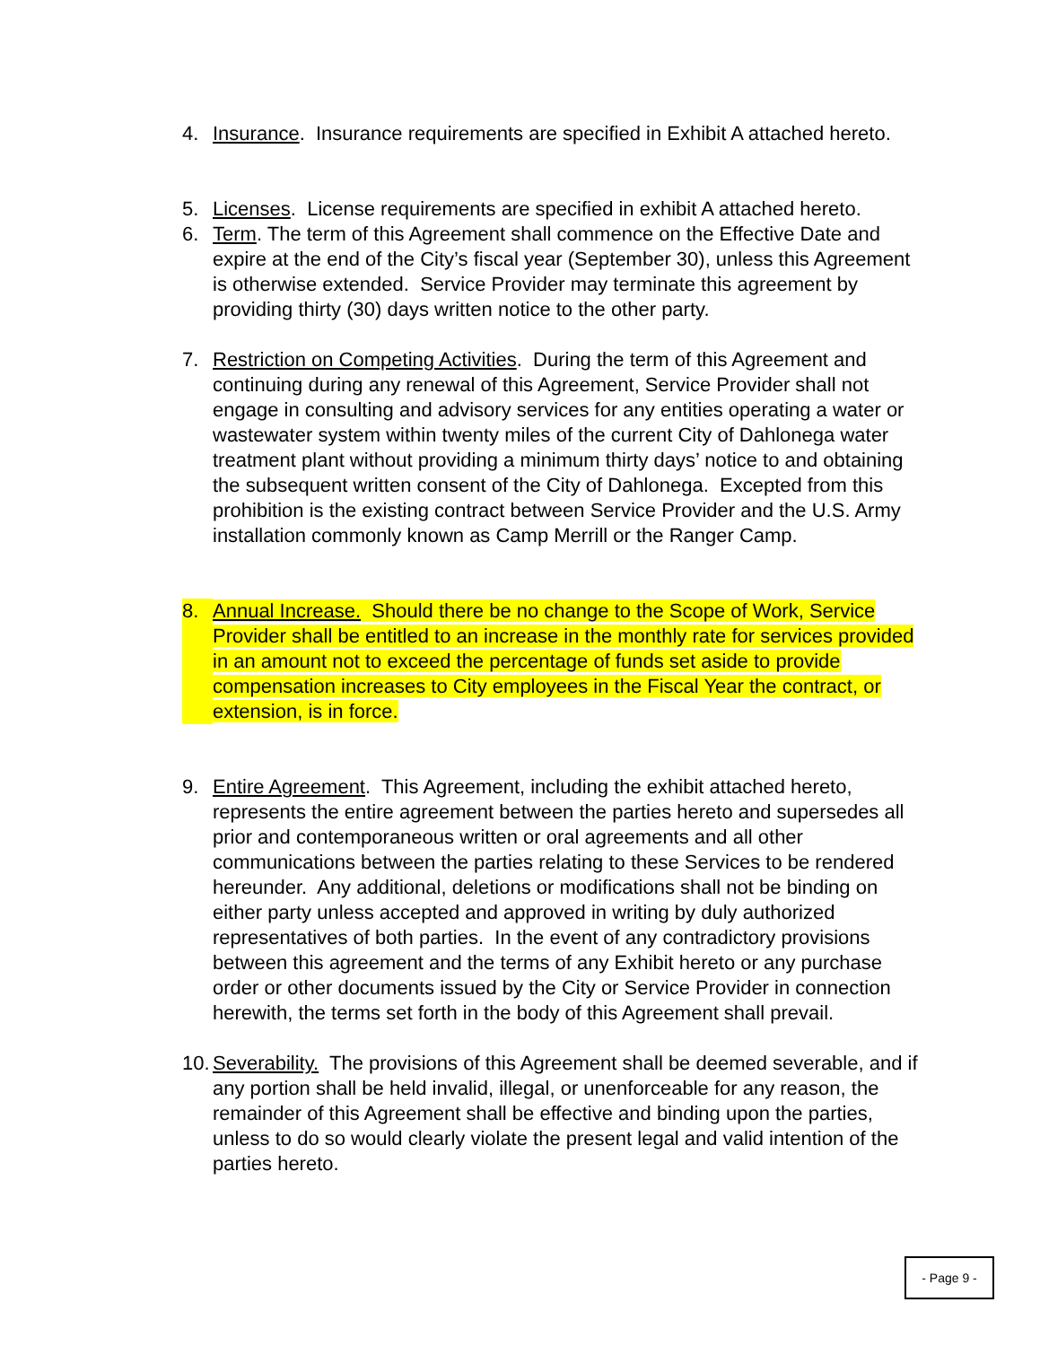4. Insurance. Insurance requirements are specified in Exhibit A attached hereto.
5. Licenses. License requirements are specified in exhibit A attached hereto.
6. Term. The term of this Agreement shall commence on the Effective Date and expire at the end of the City’s fiscal year (September 30), unless this Agreement is otherwise extended. Service Provider may terminate this agreement by providing thirty (30) days written notice to the other party.
7. Restriction on Competing Activities. During the term of this Agreement and continuing during any renewal of this Agreement, Service Provider shall not engage in consulting and advisory services for any entities operating a water or wastewater system within twenty miles of the current City of Dahlonega water treatment plant without providing a minimum thirty days’ notice to and obtaining the subsequent written consent of the City of Dahlonega. Excepted from this prohibition is the existing contract between Service Provider and the U.S. Army installation commonly known as Camp Merrill or the Ranger Camp.
8. Annual Increase. Should there be no change to the Scope of Work, Service Provider shall be entitled to an increase in the monthly rate for services provided in an amount not to exceed the percentage of funds set aside to provide compensation increases to City employees in the Fiscal Year the contract, or extension, is in force.
9. Entire Agreement. This Agreement, including the exhibit attached hereto, represents the entire agreement between the parties hereto and supersedes all prior and contemporaneous written or oral agreements and all other communications between the parties relating to these Services to be rendered hereunder. Any additional, deletions or modifications shall not be binding on either party unless accepted and approved in writing by duly authorized representatives of both parties. In the event of any contradictory provisions between this agreement and the terms of any Exhibit hereto or any purchase order or other documents issued by the City or Service Provider in connection herewith, the terms set forth in the body of this Agreement shall prevail.
10. Severability. The provisions of this Agreement shall be deemed severable, and if any portion shall be held invalid, illegal, or unenforceable for any reason, the remainder of this Agreement shall be effective and binding upon the parties, unless to do so would clearly violate the present legal and valid intention of the parties hereto.
- Page 9 -